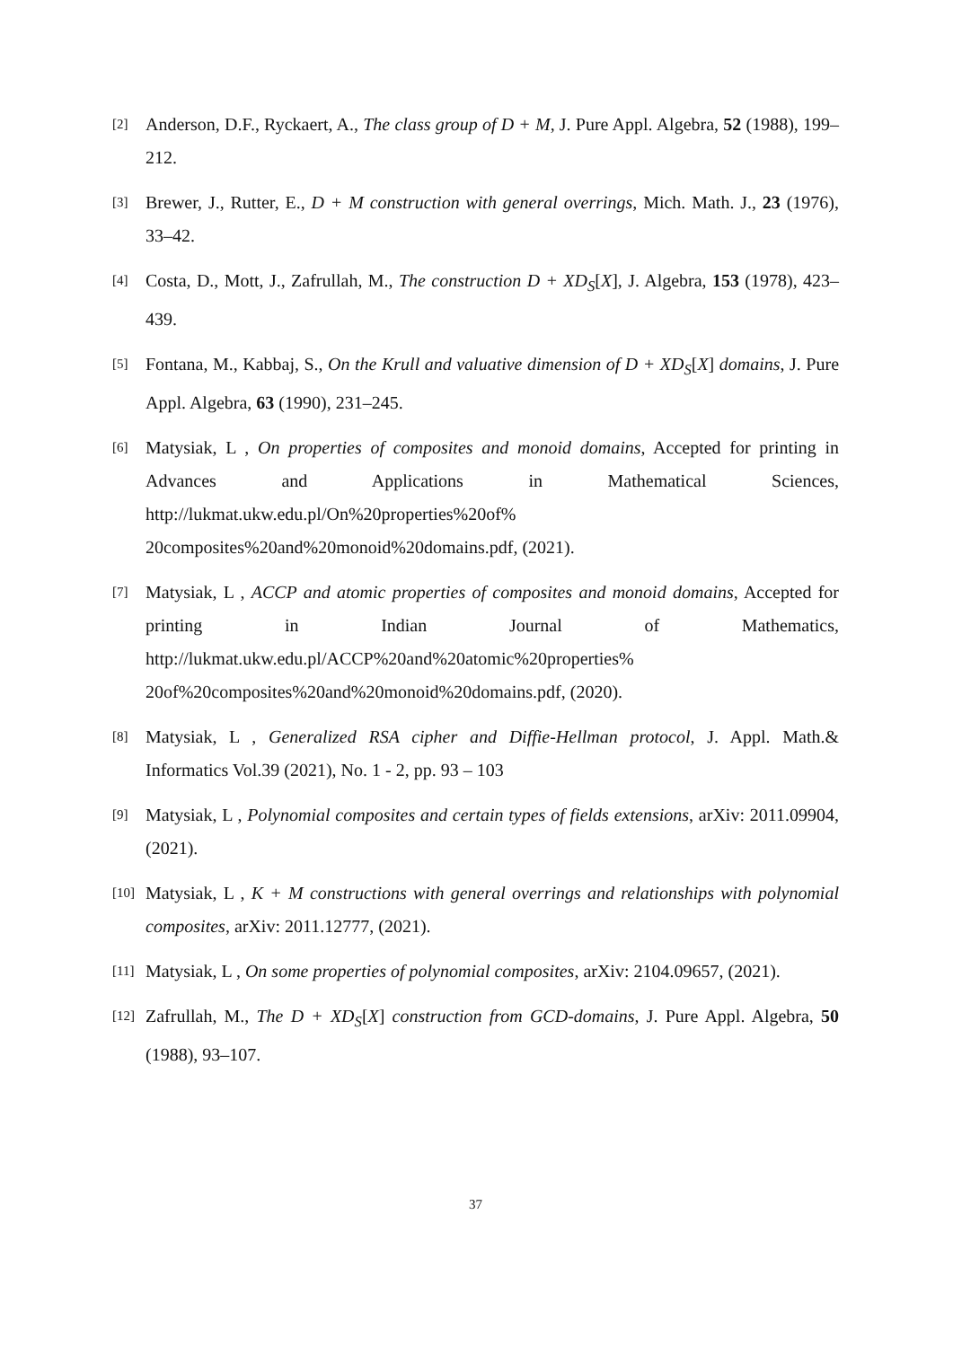[2]
Anderson, D.F., Ryckaert, A., The class group of D + M, J. Pure Appl. Algebra, 52 (1988), 199–212.
[3]
Brewer, J., Rutter, E., D + M construction with general overrings, Mich. Math. J., 23 (1976), 33–42.
[4]
Costa, D., Mott, J., Zafrullah, M., The construction D + XD<sub>S</sub>[X], J. Algebra, 153 (1978), 423–439.
[5]
Fontana, M., Kabbaj, S., On the Krull and valuative dimension of D + XD<sub>S</sub>[X] domains, J. Pure Appl. Algebra, 63 (1990), 231–245.
[6]
Matysiak, L , On properties of composites and monoid domains, Accepted for printing in Advances and Applications in Mathematical Sciences, http://lukmat.ukw.edu.pl/On%20properties%20of% 20composites%20and%20monoid%20domains.pdf, (2021).
[7]
Matysiak, L , ACCP and atomic properties of composites and monoid domains, Accepted for printing in Indian Journal of Mathematics, http://lukmat.ukw.edu.pl/ACCP%20and%20atomic%20properties% 20of%20composites%20and%20monoid%20domains.pdf, (2020).
[8]
Matysiak, L , Generalized RSA cipher and Diffie-Hellman protocol, J. Appl. Math.& Informatics Vol.39 (2021), No. 1 - 2, pp. 93 – 103
[9]
Matysiak, L , Polynomial composites and certain types of fields extensions, arXiv: 2011.09904, (2021).
[10]
Matysiak, L , K + M constructions with general overrings and relationships with polynomial composites, arXiv: 2011.12777, (2021).
[11]
Matysiak, L , On some properties of polynomial composites, arXiv: 2104.09657, (2021).
[12]
Zafrullah, M., The D + XD<sub>S</sub>[X] construction from GCD-domains, J. Pure Appl. Algebra, 50 (1988), 93–107.
37